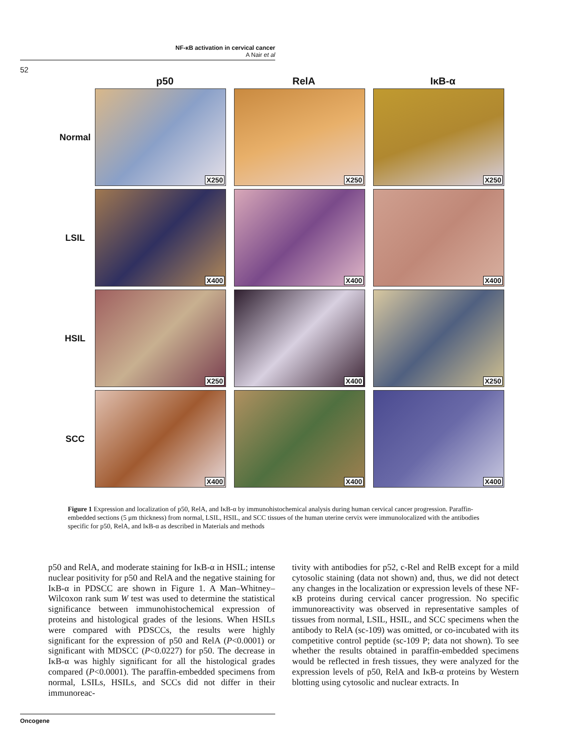NF-κB activation in cervical cancer
A Nair et al
52
p50 RelA IκB-α
Normal
X250
X250
X250
LSIL
X400
X400
X400
HSIL
X250
X400
X250
SCC
X400
X400
X400
Figure 1 Expression and localization of p50, RelA, and IκB-α by immunohistochemical analysis during human cervical cancer progression. Paraffin-embedded sections (5 μm thickness) from normal, LSIL, HSIL, and SCC tissues of the human uterine cervix were immunolocalized with the antibodies specific for p50, RelA, and IκB-α as described in Materials and methods
p50 and RelA, and moderate staining for IκB-α in HSIL; intense nuclear positivity for p50 and RelA and the negative staining for IκB-α in PDSCC are shown in Figure 1. A Man–Whitney–Wilcoxon rank sum W test was used to determine the statistical significance between immunohistochemical expression of proteins and histological grades of the lesions. When HSILs were compared with PDSCCs, the results were highly significant for the expression of p50 and RelA (P<0.0001) or significant with MDSCC (P<0.0227) for p50. The decrease in IκB-α was highly significant for all the histological grades compared (P<0.0001). The paraffin-embedded specimens from normal, LSILs, HSILs, and SCCs did not differ in their immunoreac-
tivity with antibodies for p52, c-Rel and RelB except for a mild cytosolic staining (data not shown) and, thus, we did not detect any changes in the localization or expression levels of these NF-κB proteins during cervical cancer progression. No specific immunoreactivity was observed in representative samples of tissues from normal, LSIL, HSIL, and SCC specimens when the antibody to RelA (sc-109) was omitted, or co-incubated with its competitive control peptide (sc-109 P; data not shown). To see whether the results obtained in paraffin-embedded specimens would be reflected in fresh tissues, they were analyzed for the expression levels of p50, RelA and IκB-α proteins by Western blotting using cytosolic and nuclear extracts. In
Oncogene